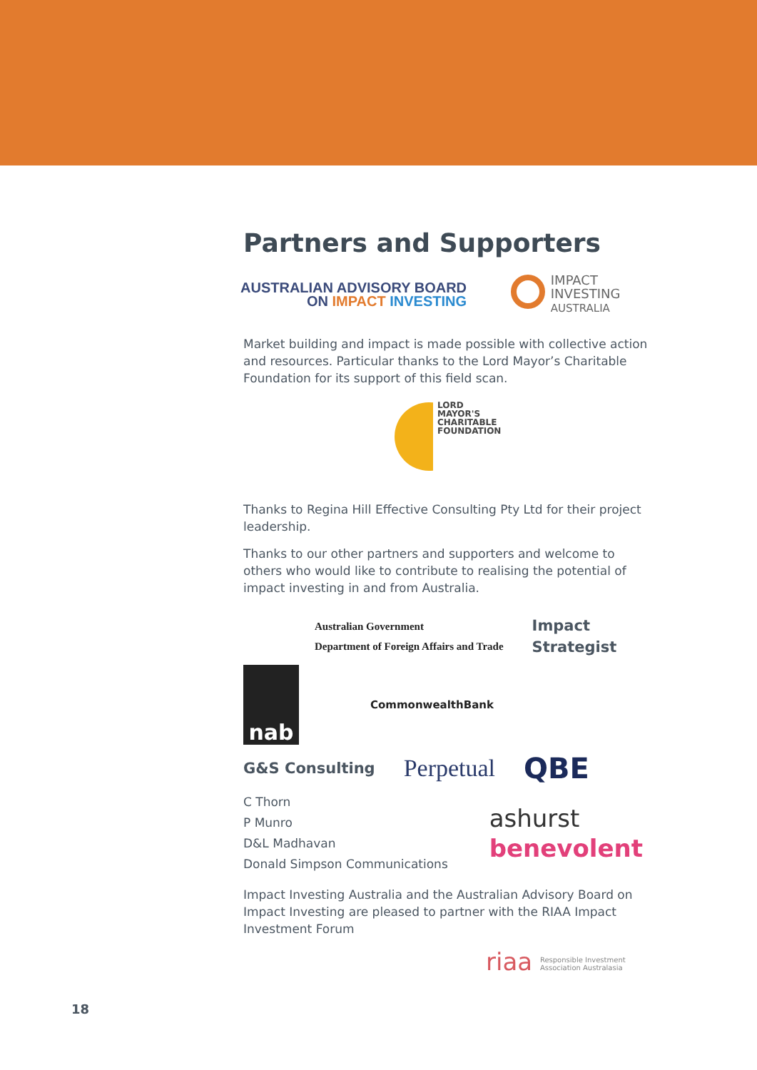Partners and Supporters
AUSTRALIAN ADVISORY BOARD
ON IMPACT INVESTING
IMPACT
INVESTING
AUSTRALIA
Market building and impact is made possible with collective action and resources. Particular thanks to the Lord Mayor’s Charitable Foundation for its support of this field scan.
LORD
MAYOR'S
CHARITABLE
FOUNDATION
Thanks to Regina Hill Effective Consulting Pty Ltd for their project leadership.
Thanks to our other partners and supporters and welcome to others who would like to contribute to realising the potential of impact investing in and from Australia.
Australian Government
Department of Foreign Affairs and Trade
Impact
Strategist
nab
CommonwealthBank
G&S Consulting
Perpetual
QBE
C Thorn
P Munro
D&L Madhavan
Donald Simpson Communications
ashurst
benevolent
Impact Investing Australia and the Australian Advisory Board on Impact Investing are pleased to partner with the RIAA Impact Investment Forum
riaa Responsible Investment
Association Australasia
18